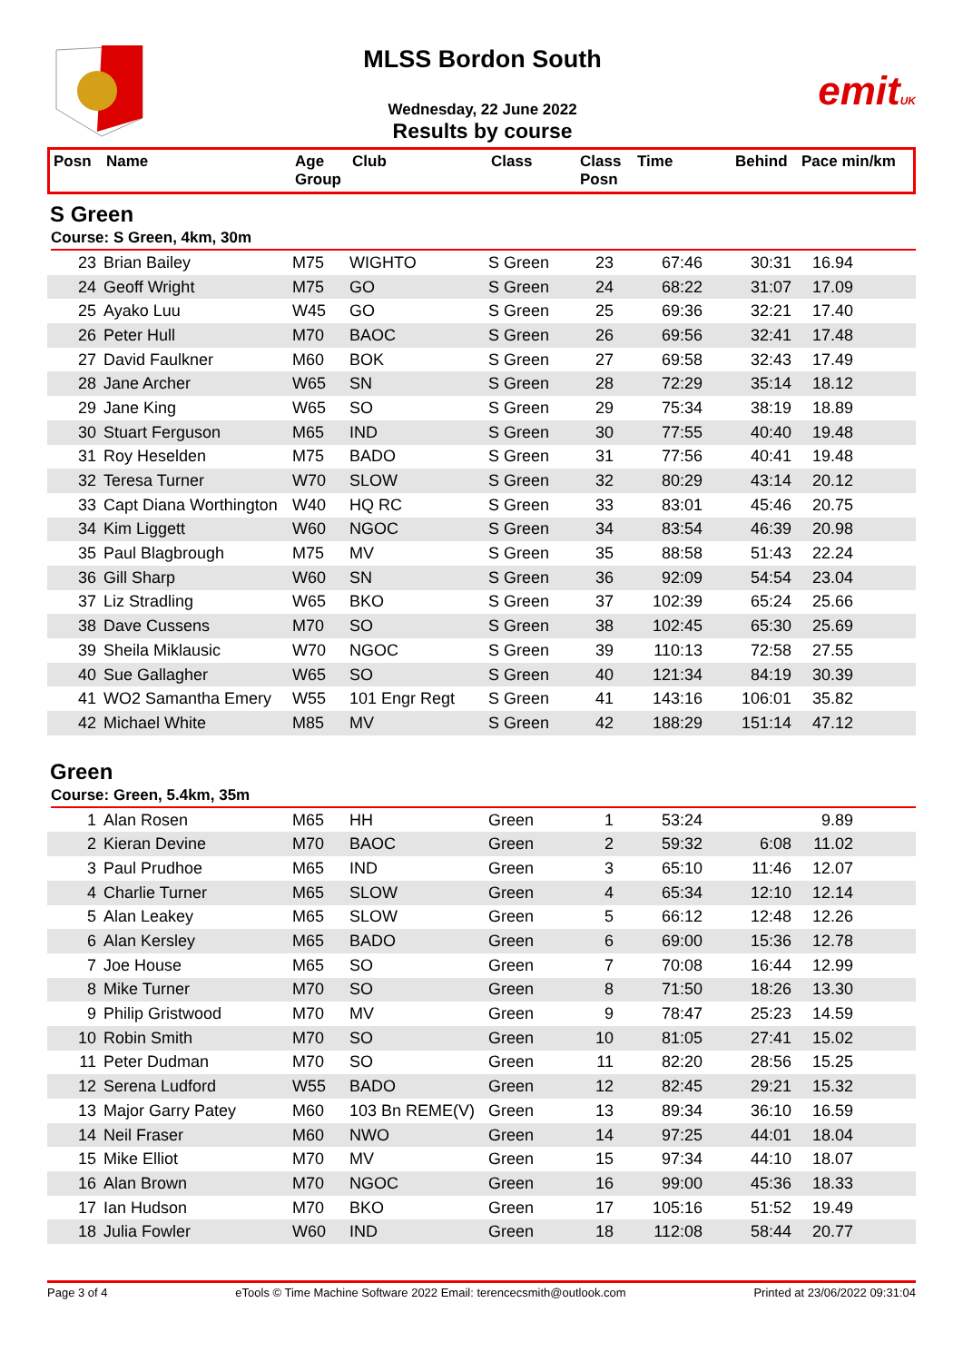MLSS Bordon South
Wednesday, 22 June 2022
Results by course
emitUK
| Posn | Name | Age Group | Club | Class | Class Posn | Time | Behind | Pace min/km |
| --- | --- | --- | --- | --- | --- | --- | --- | --- |
S Green
Course: S Green, 4km, 30m
| 23 | Brian Bailey | M75 | WIGHTO | S Green | 23 | 67:46 | 30:31 | 16.94 | |
| 24 | Geoff Wright | M75 | GO | S Green | 24 | 68:22 | 31:07 | 17.09 | |
| 25 | Ayako Luu | W45 | GO | S Green | 25 | 69:36 | 32:21 | 17.40 | |
| 26 | Peter Hull | M70 | BAOC | S Green | 26 | 69:56 | 32:41 | 17.48 | |
| 27 | David Faulkner | M60 | BOK | S Green | 27 | 69:58 | 32:43 | 17.49 | |
| 28 | Jane Archer | W65 | SN | S Green | 28 | 72:29 | 35:14 | 18.12 | |
| 29 | Jane King | W65 | SO | S Green | 29 | 75:34 | 38:19 | 18.89 | |
| 30 | Stuart Ferguson | M65 | IND | S Green | 30 | 77:55 | 40:40 | 19.48 | |
| 31 | Roy Heselden | M75 | BADO | S Green | 31 | 77:56 | 40:41 | 19.48 | |
| 32 | Teresa Turner | W70 | SLOW | S Green | 32 | 80:29 | 43:14 | 20.12 | |
| 33 | Capt Diana Worthington | W40 | HQ RC | S Green | 33 | 83:01 | 45:46 | 20.75 | |
| 34 | Kim Liggett | W60 | NGOC | S Green | 34 | 83:54 | 46:39 | 20.98 | |
| 35 | Paul Blagbrough | M75 | MV | S Green | 35 | 88:58 | 51:43 | 22.24 | |
| 36 | Gill Sharp | W60 | SN | S Green | 36 | 92:09 | 54:54 | 23.04 | |
| 37 | Liz Stradling | W65 | BKO | S Green | 37 | 102:39 | 65:24 | 25.66 | |
| 38 | Dave Cussens | M70 | SO | S Green | 38 | 102:45 | 65:30 | 25.69 | |
| 39 | Sheila Miklausic | W70 | NGOC | S Green | 39 | 110:13 | 72:58 | 27.55 | |
| 40 | Sue Gallagher | W65 | SO | S Green | 40 | 121:34 | 84:19 | 30.39 | |
| 41 | WO2 Samantha Emery | W55 | 101 Engr Regt | S Green | 41 | 143:16 | 106:01 | 35.82 | |
| 42 | Michael White | M85 | MV | S Green | 42 | 188:29 | 151:14 | 47.12 | |
Green
Course: Green, 5.4km, 35m
| 1 | Alan Rosen | M65 | HH | Green | 1 | 53:24 | | 9.89 | |
| 2 | Kieran Devine | M70 | BAOC | Green | 2 | 59:32 | 6:08 | 11.02 | |
| 3 | Paul Prudhoe | M65 | IND | Green | 3 | 65:10 | 11:46 | 12.07 | |
| 4 | Charlie Turner | M65 | SLOW | Green | 4 | 65:34 | 12:10 | 12.14 | |
| 5 | Alan Leakey | M65 | SLOW | Green | 5 | 66:12 | 12:48 | 12.26 | |
| 6 | Alan Kersley | M65 | BADO | Green | 6 | 69:00 | 15:36 | 12.78 | |
| 7 | Joe House | M65 | SO | Green | 7 | 70:08 | 16:44 | 12.99 | |
| 8 | Mike Turner | M70 | SO | Green | 8 | 71:50 | 18:26 | 13.30 | |
| 9 | Philip Gristwood | M70 | MV | Green | 9 | 78:47 | 25:23 | 14.59 | |
| 10 | Robin Smith | M70 | SO | Green | 10 | 81:05 | 27:41 | 15.02 | |
| 11 | Peter Dudman | M70 | SO | Green | 11 | 82:20 | 28:56 | 15.25 | |
| 12 | Serena Ludford | W55 | BADO | Green | 12 | 82:45 | 29:21 | 15.32 | |
| 13 | Major Garry Patey | M60 | 103 Bn REME(V) | Green | 13 | 89:34 | 36:10 | 16.59 | |
| 14 | Neil Fraser | M60 | NWO | Green | 14 | 97:25 | 44:01 | 18.04 | |
| 15 | Mike Elliot | M70 | MV | Green | 15 | 97:34 | 44:10 | 18.07 | |
| 16 | Alan Brown | M70 | NGOC | Green | 16 | 99:00 | 45:36 | 18.33 | |
| 17 | Ian Hudson | M70 | BKO | Green | 17 | 105:16 | 51:52 | 19.49 | |
| 18 | Julia Fowler | W60 | IND | Green | 18 | 112:08 | 58:44 | 20.77 | |
Page 3 of 4 eTools © Time Machine Software 2022 Email: terencecsmith@outlook.com Printed at 23/06/2022 09:31:04